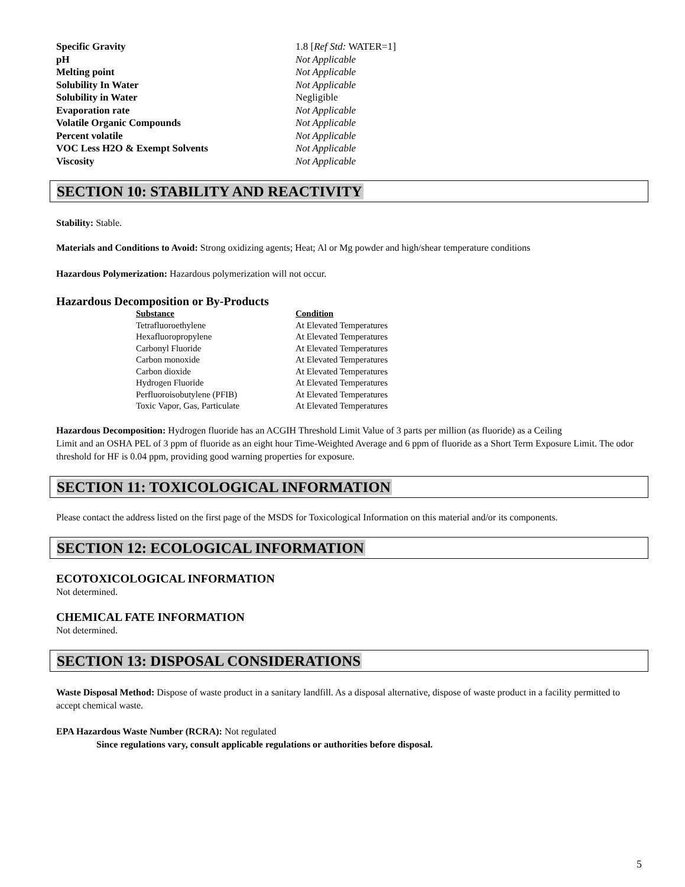| Specific Gravity | 1.8 [ Ref Std: WATER=1] |
| pH | Not Applicable |
| Melting point | Not Applicable |
| Solubility In Water | Not Applicable |
| Solubility in Water | Negligible |
| Evaporation rate | Not Applicable |
| Volatile Organic Compounds | Not Applicable |
| Percent volatile | Not Applicable |
| VOC Less H2O & Exempt Solvents | Not Applicable |
| Viscosity | Not Applicable |
SECTION 10: STABILITY AND REACTIVITY
Stability: Stable.
Materials and Conditions to Avoid: Strong oxidizing agents; Heat; Al or Mg powder and high/shear temperature conditions
Hazardous Polymerization: Hazardous polymerization will not occur.
Hazardous Decomposition or By-Products
| Substance | Condition |
| --- | --- |
| Tetrafluoroethylene | At Elevated Temperatures |
| Hexafluoropropylene | At Elevated Temperatures |
| Carbonyl Fluoride | At Elevated Temperatures |
| Carbon monoxide | At Elevated Temperatures |
| Carbon dioxide | At Elevated Temperatures |
| Hydrogen Fluoride | At Elevated Temperatures |
| Perfluoroisobutylene (PFIB) | At Elevated Temperatures |
| Toxic Vapor, Gas, Particulate | At Elevated Temperatures |
Hazardous Decomposition: Hydrogen fluoride has an ACGIH Threshold Limit Value of 3 parts per million (as fluoride) as a Ceiling
Limit and an OSHA PEL of 3 ppm of fluoride as an eight hour Time-Weighted Average and 6 ppm of fluoride as a Short Term Exposure Limit. The odor threshold for HF is 0.04 ppm, providing good warning properties for exposure.
SECTION 11: TOXICOLOGICAL INFORMATION
Please contact the address listed on the first page of the MSDS for Toxicological Information on this material and/or its components.
SECTION 12: ECOLOGICAL INFORMATION
ECOTOXICOLOGICAL INFORMATION
Not determined.
CHEMICAL FATE INFORMATION
Not determined.
SECTION 13: DISPOSAL CONSIDERATIONS
Waste Disposal Method: Dispose of waste product in a sanitary landfill. As a disposal alternative, dispose of waste product in a facility permitted to accept chemical waste.
EPA Hazardous Waste Number (RCRA): Not regulated
Since regulations vary, consult applicable regulations or authorities before disposal.
5